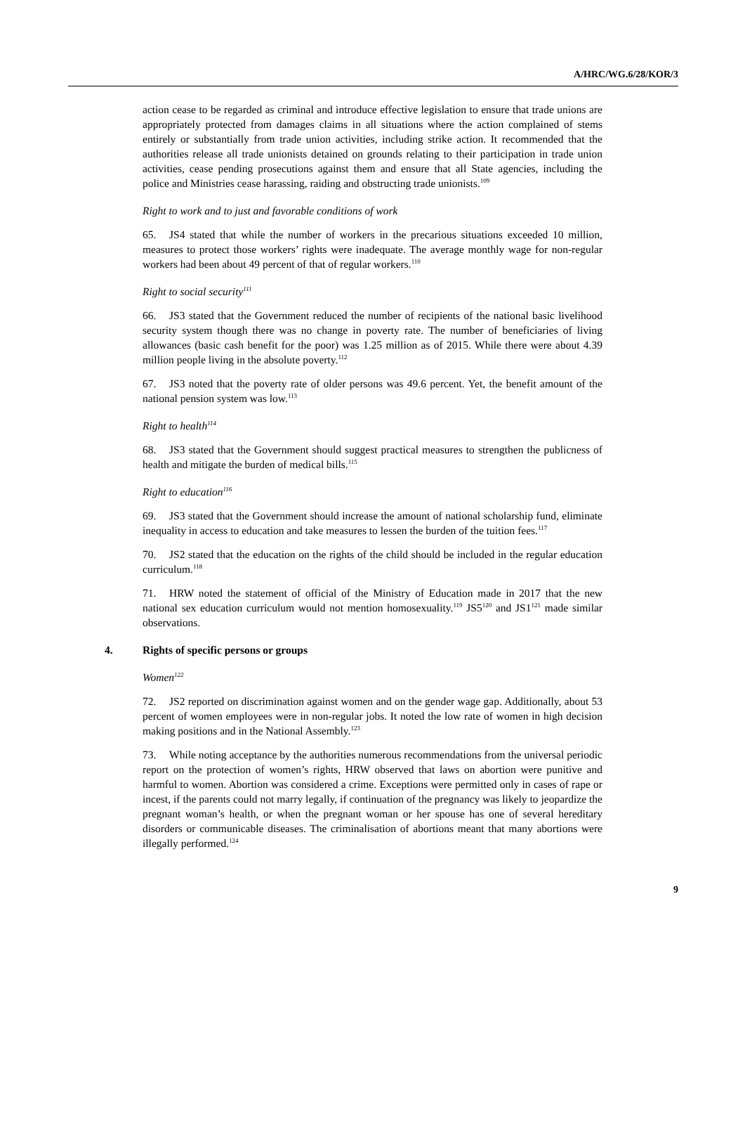A/HRC/WG.6/28/KOR/3
action cease to be regarded as criminal and introduce effective legislation to ensure that trade unions are appropriately protected from damages claims in all situations where the action complained of stems entirely or substantially from trade union activities, including strike action. It recommended that the authorities release all trade unionists detained on grounds relating to their participation in trade union activities, cease pending prosecutions against them and ensure that all State agencies, including the police and Ministries cease harassing, raiding and obstructing trade unionists.<sup>109</sup>
Right to work and to just and favorable conditions of work
65. JS4 stated that while the number of workers in the precarious situations exceeded 10 million, measures to protect those workers’ rights were inadequate. The average monthly wage for non-regular workers had been about 49 percent of that of regular workers.<sup>110</sup>
Right to social security<sup>111</sup>
66. JS3 stated that the Government reduced the number of recipients of the national basic livelihood security system though there was no change in poverty rate. The number of beneficiaries of living allowances (basic cash benefit for the poor) was 1.25 million as of 2015. While there were about 4.39 million people living in the absolute poverty.<sup>112</sup>
67. JS3 noted that the poverty rate of older persons was 49.6 percent. Yet, the benefit amount of the national pension system was low.<sup>113</sup>
Right to health<sup>114</sup>
68. JS3 stated that the Government should suggest practical measures to strengthen the publicness of health and mitigate the burden of medical bills.<sup>115</sup>
Right to education<sup>116</sup>
69. JS3 stated that the Government should increase the amount of national scholarship fund, eliminate inequality in access to education and take measures to lessen the burden of the tuition fees.<sup>117</sup>
70. JS2 stated that the education on the rights of the child should be included in the regular education curriculum.<sup>118</sup>
71. HRW noted the statement of official of the Ministry of Education made in 2017 that the new national sex education curriculum would not mention homosexuality.<sup>119</sup> JS5<sup>120</sup> and JS1<sup>121</sup> made similar observations.
4. Rights of specific persons or groups
Women<sup>122</sup>
72. JS2 reported on discrimination against women and on the gender wage gap. Additionally, about 53 percent of women employees were in non-regular jobs. It noted the low rate of women in high decision making positions and in the National Assembly.<sup>123</sup>
73. While noting acceptance by the authorities numerous recommendations from the universal periodic report on the protection of women’s rights, HRW observed that laws on abortion were punitive and harmful to women. Abortion was considered a crime. Exceptions were permitted only in cases of rape or incest, if the parents could not marry legally, if continuation of the pregnancy was likely to jeopardize the pregnant woman’s health, or when the pregnant woman or her spouse has one of several hereditary disorders or communicable diseases. The criminalisation of abortions meant that many abortions were illegally performed.<sup>124</sup>
9